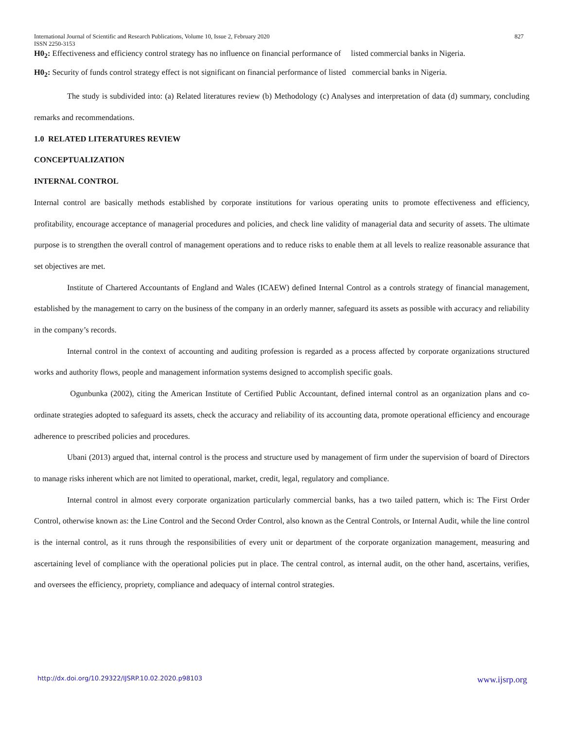International Journal of Scientific and Research Publications, Volume 10, Issue 2, February 2020
ISSN 2250-3153 827
H0<sub>2</sub>: Effectiveness and efficiency control strategy has no influence on financial performance of listed commercial banks in Nigeria.
H0<sub>2</sub>: Security of funds control strategy effect is not significant on financial performance of listed commercial banks in Nigeria.
The study is subdivided into: (a) Related literatures review (b) Methodology (c) Analyses and interpretation of data (d) summary, concluding remarks and recommendations.
1.0 RELATED LITERATURES REVIEW
CONCEPTUALIZATION
INTERNAL CONTROL
Internal control are basically methods established by corporate institutions for various operating units to promote effectiveness and efficiency, profitability, encourage acceptance of managerial procedures and policies, and check line validity of managerial data and security of assets. The ultimate purpose is to strengthen the overall control of management operations and to reduce risks to enable them at all levels to realize reasonable assurance that set objectives are met.
Institute of Chartered Accountants of England and Wales (ICAEW) defined Internal Control as a controls strategy of financial management, established by the management to carry on the business of the company in an orderly manner, safeguard its assets as possible with accuracy and reliability in the company’s records.
Internal control in the context of accounting and auditing profession is regarded as a process affected by corporate organizations structured works and authority flows, people and management information systems designed to accomplish specific goals.
Ogunbunka (2002), citing the American Institute of Certified Public Accountant, defined internal control as an organization plans and co-ordinate strategies adopted to safeguard its assets, check the accuracy and reliability of its accounting data, promote operational efficiency and encourage adherence to prescribed policies and procedures.
Ubani (2013) argued that, internal control is the process and structure used by management of firm under the supervision of board of Directors to manage risks inherent which are not limited to operational, market, credit, legal, regulatory and compliance.
Internal control in almost every corporate organization particularly commercial banks, has a two tailed pattern, which is: The First Order Control, otherwise known as: the Line Control and the Second Order Control, also known as the Central Controls, or Internal Audit, while the line control is the internal control, as it runs through the responsibilities of every unit or department of the corporate organization management, measuring and ascertaining level of compliance with the operational policies put in place. The central control, as internal audit, on the other hand, ascertains, verifies, and oversees the efficiency, propriety, compliance and adequacy of internal control strategies.
http://dx.doi.org/10.29322/IJSRP.10.02.2020.p98103 www.ijsrp.org